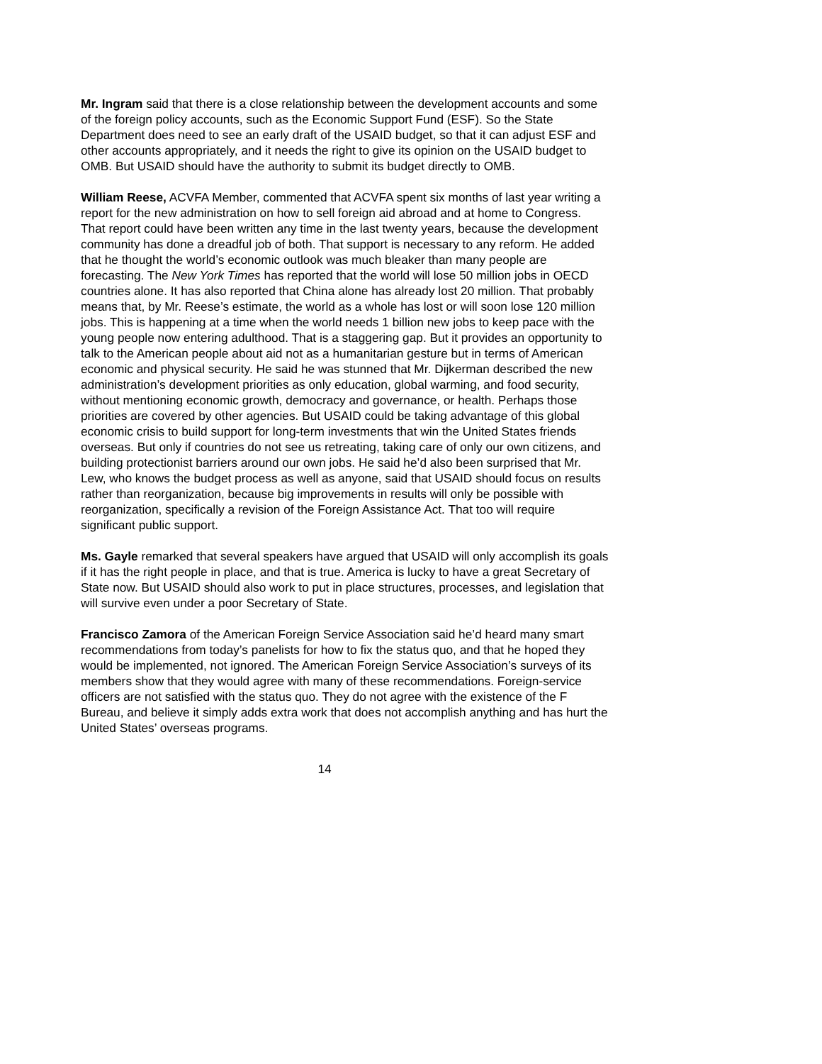Mr. Ingram said that there is a close relationship between the development accounts and some of the foreign policy accounts, such as the Economic Support Fund (ESF). So the State Department does need to see an early draft of the USAID budget, so that it can adjust ESF and other accounts appropriately, and it needs the right to give its opinion on the USAID budget to OMB. But USAID should have the authority to submit its budget directly to OMB.
William Reese, ACVFA Member, commented that ACVFA spent six months of last year writing a report for the new administration on how to sell foreign aid abroad and at home to Congress. That report could have been written any time in the last twenty years, because the development community has done a dreadful job of both. That support is necessary to any reform. He added that he thought the world’s economic outlook was much bleaker than many people are forecasting. The New York Times has reported that the world will lose 50 million jobs in OECD countries alone. It has also reported that China alone has already lost 20 million. That probably means that, by Mr. Reese’s estimate, the world as a whole has lost or will soon lose 120 million jobs. This is happening at a time when the world needs 1 billion new jobs to keep pace with the young people now entering adulthood. That is a staggering gap. But it provides an opportunity to talk to the American people about aid not as a humanitarian gesture but in terms of American economic and physical security. He said he was stunned that Mr. Dijkerman described the new administration’s development priorities as only education, global warming, and food security, without mentioning economic growth, democracy and governance, or health. Perhaps those priorities are covered by other agencies. But USAID could be taking advantage of this global economic crisis to build support for long-term investments that win the United States friends overseas. But only if countries do not see us retreating, taking care of only our own citizens, and building protectionist barriers around our own jobs. He said he’d also been surprised that Mr. Lew, who knows the budget process as well as anyone, said that USAID should focus on results rather than reorganization, because big improvements in results will only be possible with reorganization, specifically a revision of the Foreign Assistance Act. That too will require significant public support.
Ms. Gayle remarked that several speakers have argued that USAID will only accomplish its goals if it has the right people in place, and that is true. America is lucky to have a great Secretary of State now. But USAID should also work to put in place structures, processes, and legislation that will survive even under a poor Secretary of State.
Francisco Zamora of the American Foreign Service Association said he’d heard many smart recommendations from today’s panelists for how to fix the status quo, and that he hoped they would be implemented, not ignored. The American Foreign Service Association’s surveys of its members show that they would agree with many of these recommendations. Foreign-service officers are not satisfied with the status quo. They do not agree with the existence of the F Bureau, and believe it simply adds extra work that does not accomplish anything and has hurt the United States’ overseas programs.
14